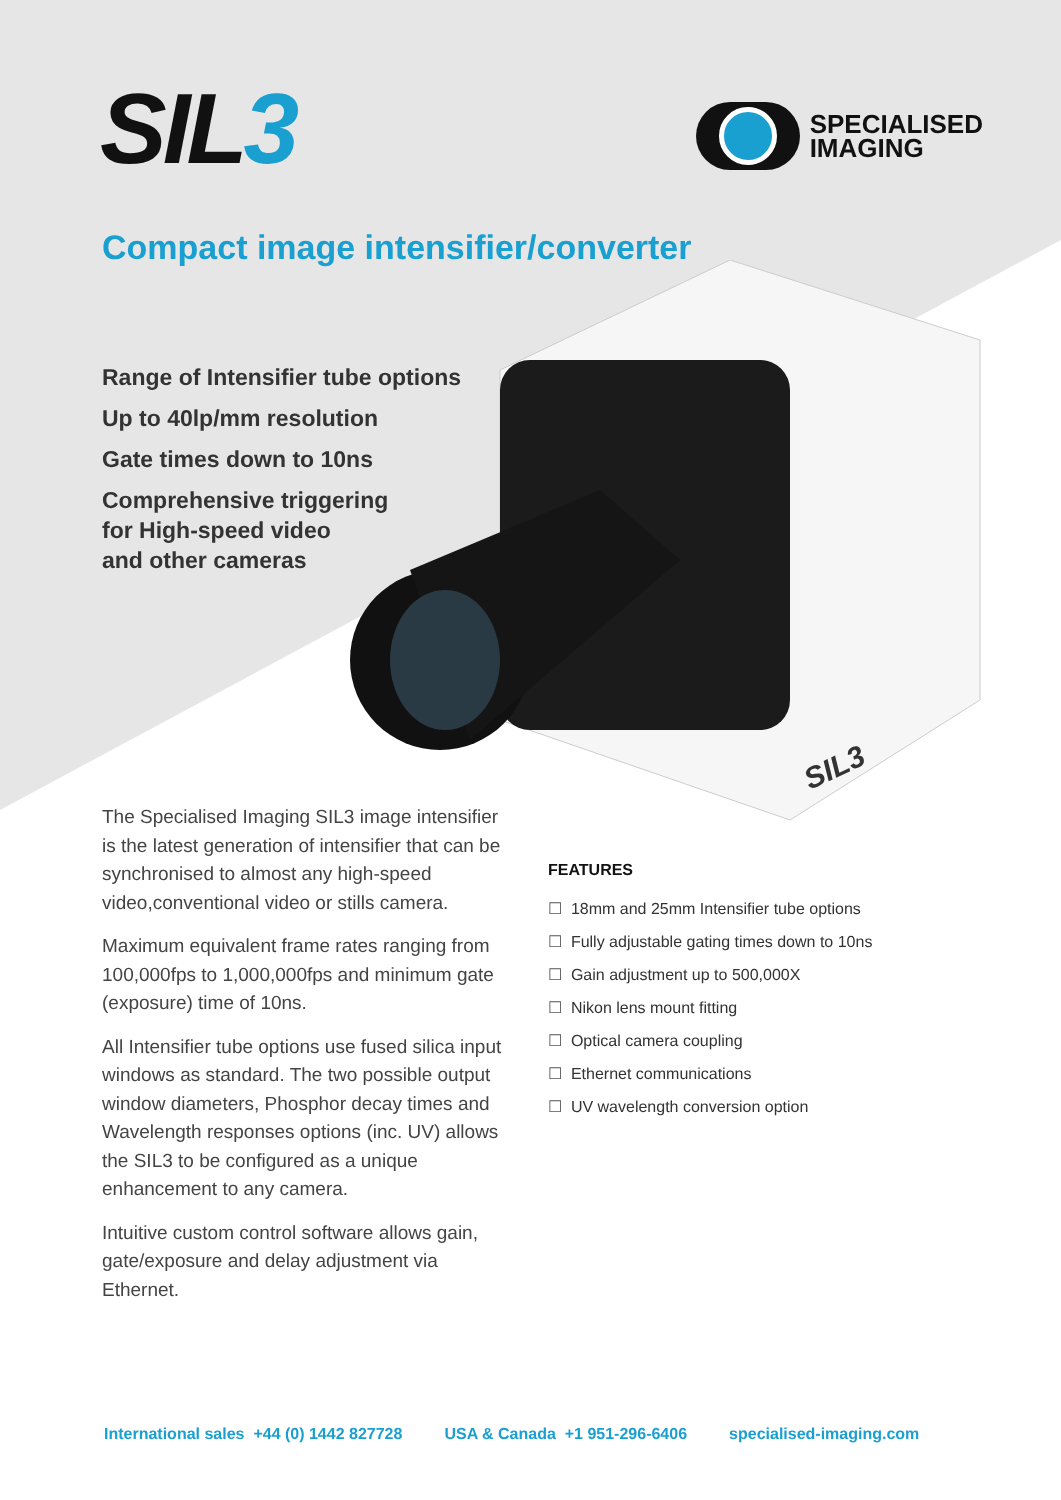SIL3
SIL3
SPECIALISED
IMAGING
Compact image intensifier/converter
Range of Intensifier tube options
Up to 40lp/mm resolution
Gate times down to 10ns
Comprehensive triggering
for High-speed video
and other cameras
The Specialised Imaging SIL3 image intensifier is the latest generation of intensifier that can be synchronised to almost any high-speed video,conventional video or stills camera.
Maximum equivalent frame rates ranging from 100,000fps to 1,000,000fps and minimum gate (exposure) time of 10ns.
All Intensifier tube options use fused silica input windows as standard. The two possible output window diameters, Phosphor decay times and Wavelength responses options (inc. UV) allows the SIL3 to be configured as a unique enhancement to any camera.
Intuitive custom control software allows gain, gate/exposure and delay adjustment via Ethernet.
FEATURES
☐ 18mm and 25mm Intensifier tube options
☐ Fully adjustable gating times down to 10ns
☐ Gain adjustment up to 500,000X
☐ Nikon lens mount fitting
☐ Optical camera coupling
☐ Ethernet communications
☐ UV wavelength conversion option
International sales +44 (0) 1442 827728 USA & Canada +1 951-296-6406 specialised-imaging.com